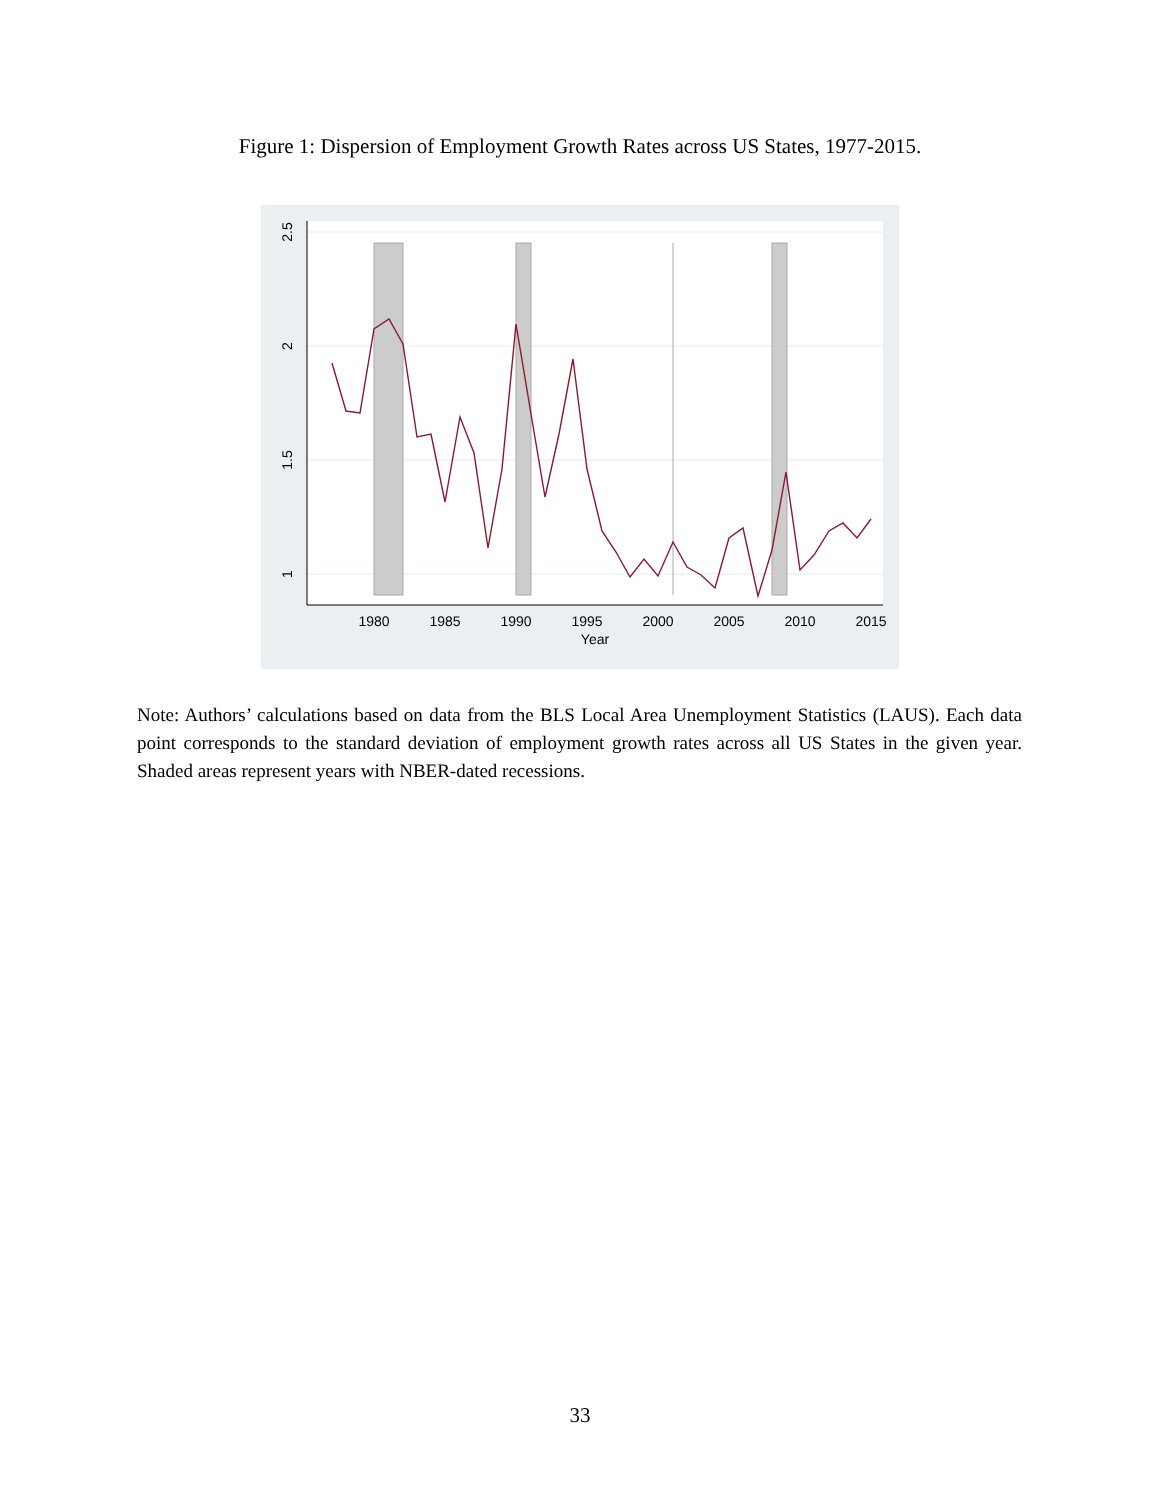Figure 1: Dispersion of Employment Growth Rates across US States, 1977-2015.
2.5
2
1.5
1
1980
1985
1990
1995
2000
2005
2010
2015
Year
Note: Authors’ calculations based on data from the BLS Local Area Unemployment Statistics (LAUS). Each data point corresponds to the standard deviation of employment growth rates across all US States in the given year. Shaded areas represent years with NBER-dated recessions.
33